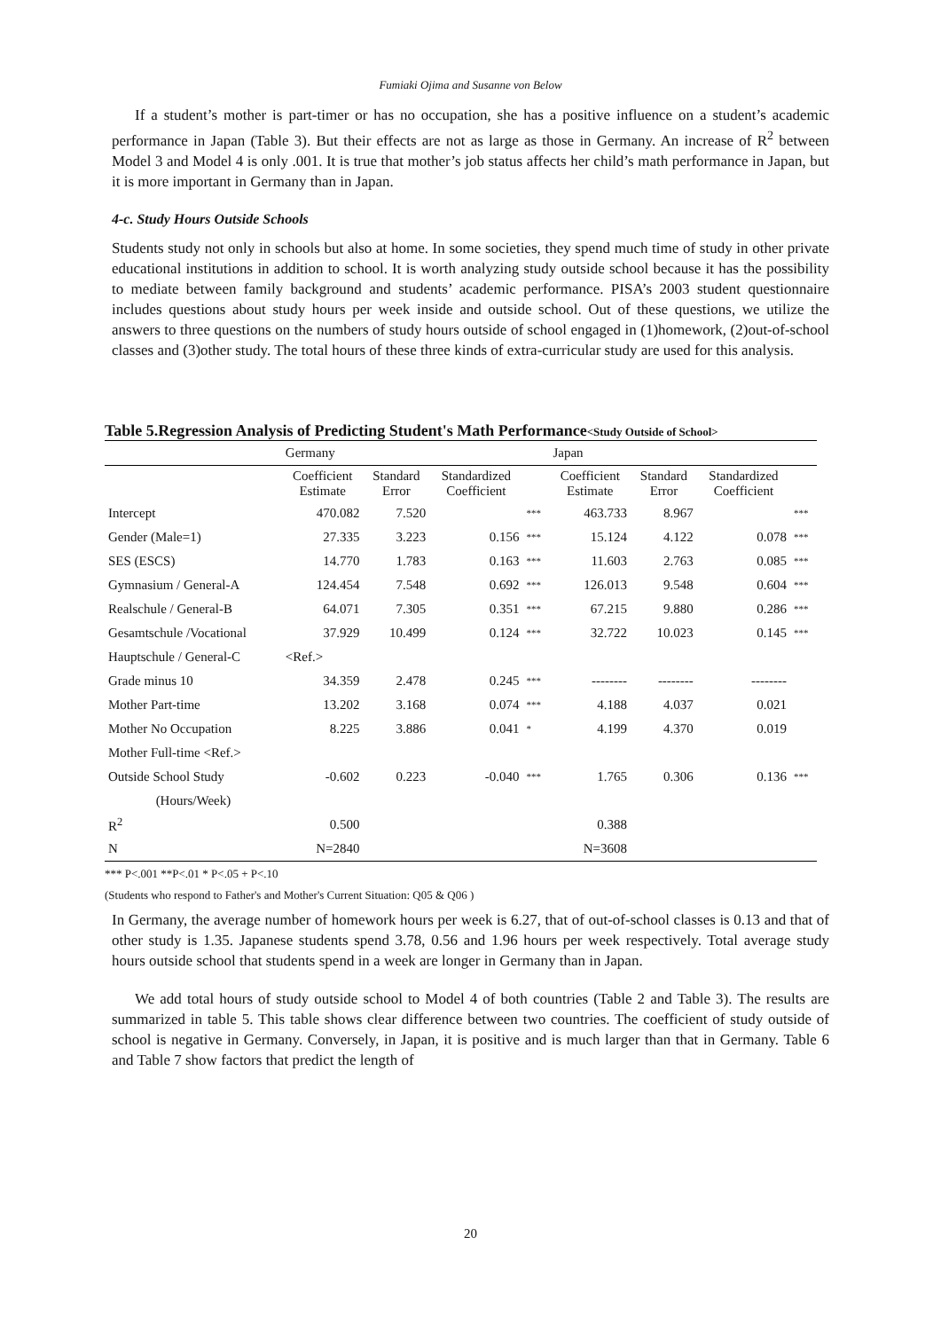Fumiaki Ojima and Susanne von Below
If a student’s mother is part-timer or has no occupation, she has a positive influence on a student’s academic performance in Japan (Table 3). But their effects are not as large as those in Germany. An increase of R<sup>2</sup> between Model 3 and Model 4 is only .001. It is true that mother’s job status affects her child’s math performance in Japan, but it is more important in Germany than in Japan.
4-c. Study Hours Outside Schools
Students study not only in schools but also at home. In some societies, they spend much time of study in other private educational institutions in addition to school. It is worth analyzing study outside school because it has the possibility to mediate between family background and students’ academic performance. PISA’s 2003 student questionnaire includes questions about study hours per week inside and outside school. Out of these questions, we utilize the answers to three questions on the numbers of study hours outside of school engaged in (1)homework, (2)out-of-school classes and (3)other study. The total hours of these three kinds of extra-curricular study are used for this analysis.
Table 5.Regression Analysis of Predicting Student's Math Performance<Study Outside of School>
| | Germany | | | | Japan | | | |
| | Coefficient Estimate | Standard Error | Standardized Coefficient | | Coefficient Estimate | Standard Error | Standardized Coefficient | |
| Intercept | 470.082 | 7.520 | | *** | 463.733 | 8.967 | | *** |
| Gender (Male=1) | 27.335 | 3.223 | 0.156 | *** | 15.124 | 4.122 | 0.078 | *** |
| SES (ESCS) | 14.770 | 1.783 | 0.163 | *** | 11.603 | 2.763 | 0.085 | *** |
| Gymnasium / General-A | 124.454 | 7.548 | 0.692 | *** | 126.013 | 9.548 | 0.604 | *** |
| Realschule / General-B | 64.071 | 7.305 | 0.351 | *** | 67.215 | 9.880 | 0.286 | *** |
| Gesamtschule /Vocational | 37.929 | 10.499 | 0.124 | *** | 32.722 | 10.023 | 0.145 | *** |
| Hauptschule / General-C | <Ref.> | | | | | | | |
| Grade minus 10 | 34.359 | 2.478 | 0.245 | *** | -------- | -------- | -------- | |
| Mother Part-time | 13.202 | 3.168 | 0.074 | *** | 4.188 | 4.037 | 0.021 | |
| Mother No Occupation | 8.225 | 3.886 | 0.041 | * | 4.199 | 4.370 | 0.019 | |
| Mother Full-time <Ref.> | | | | | | | | |
| Outside School Study | -0.602 | 0.223 | -0.040 | *** | 1.765 | 0.306 | 0.136 | *** |
| (Hours/Week) | | | | | | | | |
| R<sup>2</sup> | 0.500 | | | | 0.388 | | | |
| N | N=2840 | | | | N=3608 | | | |
*** P<.001 **P<.01 * P<.05 + P<.10
(Students who respond to Father's and Mother's Current Situation: Q05 & Q06 )
In Germany, the average number of homework hours per week is 6.27, that of out-of-school classes is 0.13 and that of other study is 1.35. Japanese students spend 3.78, 0.56 and 1.96 hours per week respectively. Total average study hours outside school that students spend in a week are longer in Germany than in Japan.
We add total hours of study outside school to Model 4 of both countries (Table 2 and Table 3). The results are summarized in table 5. This table shows clear difference between two countries. The coefficient of study outside of school is negative in Germany. Conversely, in Japan, it is positive and is much larger than that in Germany. Table 6 and Table 7 show factors that predict the length of
20